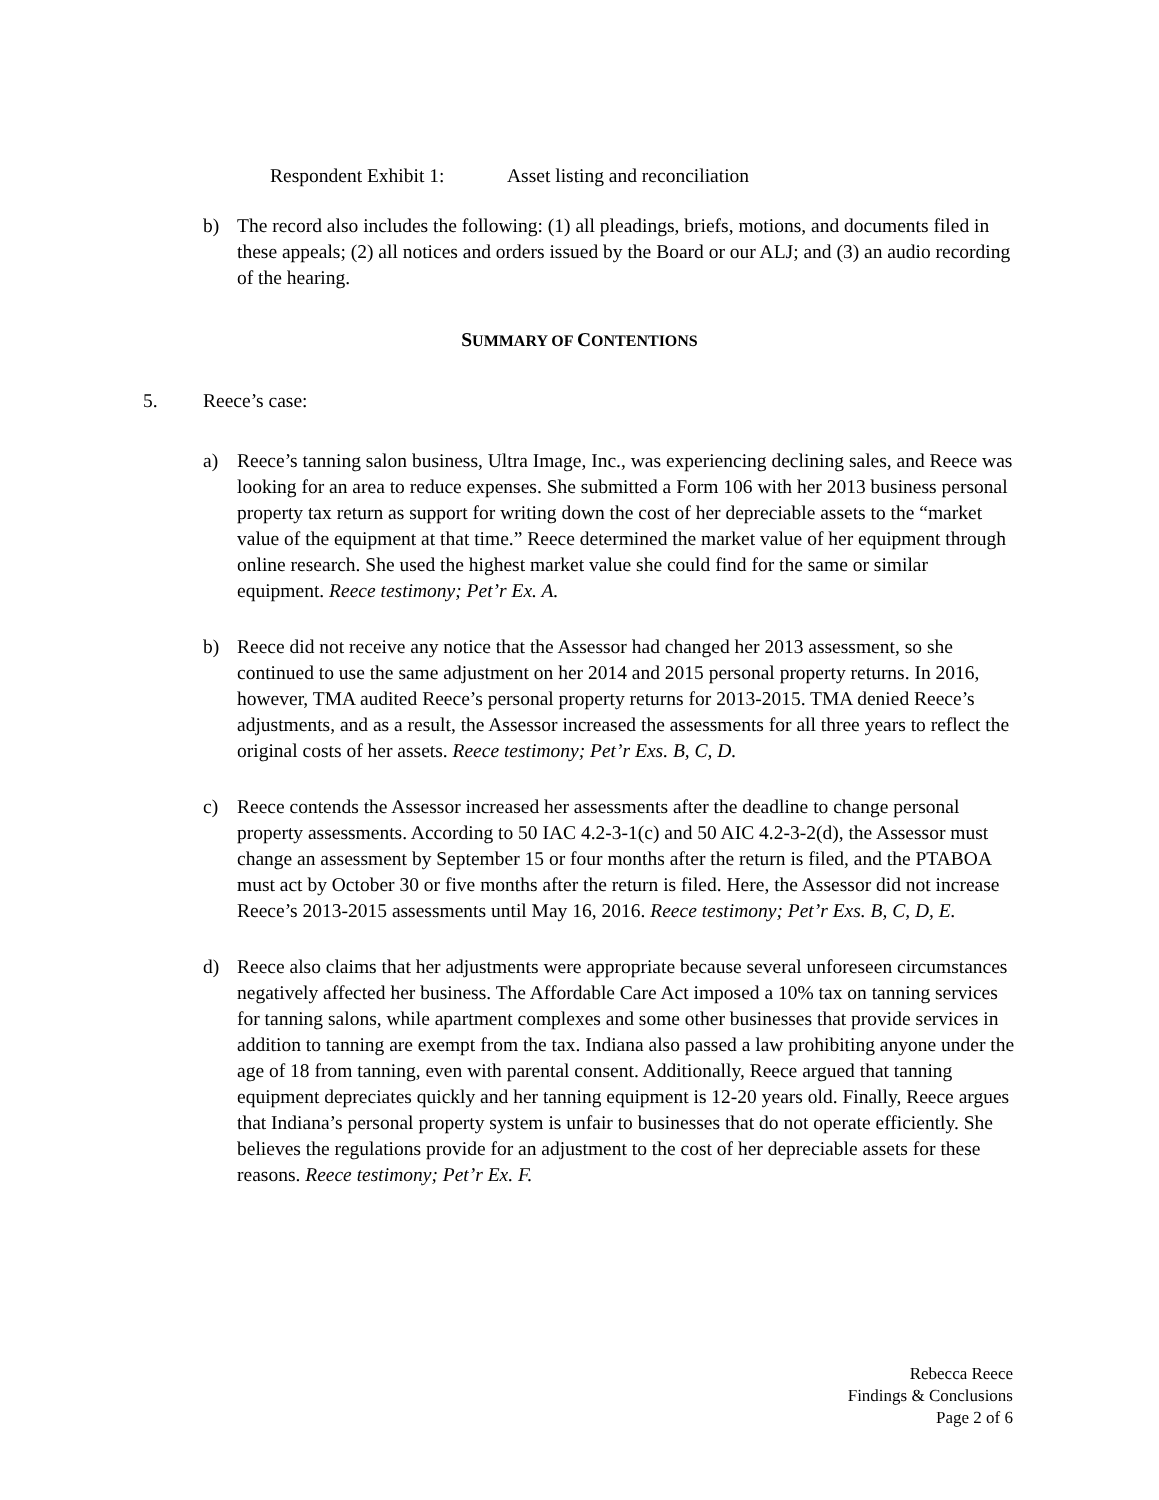Respondent Exhibit 1: Asset listing and reconciliation
b) The record also includes the following: (1) all pleadings, briefs, motions, and documents filed in these appeals; (2) all notices and orders issued by the Board or our ALJ; and (3) an audio recording of the hearing.
SUMMARY OF CONTENTIONS
5. Reece’s case:
a) Reece’s tanning salon business, Ultra Image, Inc., was experiencing declining sales, and Reece was looking for an area to reduce expenses. She submitted a Form 106 with her 2013 business personal property tax return as support for writing down the cost of her depreciable assets to the “market value of the equipment at that time.” Reece determined the market value of her equipment through online research. She used the highest market value she could find for the same or similar equipment. Reece testimony; Pet’r Ex. A.
b) Reece did not receive any notice that the Assessor had changed her 2013 assessment, so she continued to use the same adjustment on her 2014 and 2015 personal property returns. In 2016, however, TMA audited Reece’s personal property returns for 2013-2015. TMA denied Reece’s adjustments, and as a result, the Assessor increased the assessments for all three years to reflect the original costs of her assets. Reece testimony; Pet’r Exs. B, C, D.
c) Reece contends the Assessor increased her assessments after the deadline to change personal property assessments. According to 50 IAC 4.2-3-1(c) and 50 AIC 4.2-3-2(d), the Assessor must change an assessment by September 15 or four months after the return is filed, and the PTABOA must act by October 30 or five months after the return is filed. Here, the Assessor did not increase Reece’s 2013-2015 assessments until May 16, 2016. Reece testimony; Pet’r Exs. B, C, D, E.
d) Reece also claims that her adjustments were appropriate because several unforeseen circumstances negatively affected her business. The Affordable Care Act imposed a 10% tax on tanning services for tanning salons, while apartment complexes and some other businesses that provide services in addition to tanning are exempt from the tax. Indiana also passed a law prohibiting anyone under the age of 18 from tanning, even with parental consent. Additionally, Reece argued that tanning equipment depreciates quickly and her tanning equipment is 12-20 years old. Finally, Reece argues that Indiana’s personal property system is unfair to businesses that do not operate efficiently. She believes the regulations provide for an adjustment to the cost of her depreciable assets for these reasons. Reece testimony; Pet’r Ex. F.
Rebecca Reece
Findings & Conclusions
Page 2 of 6